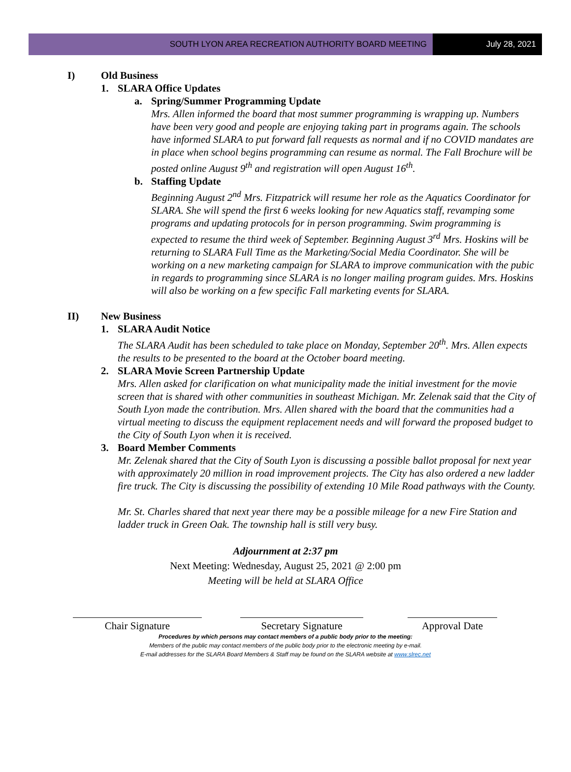SOUTH LYON AREA RECREATION AUTHORITY BOARD MEETING
July 28, 2021
I) Old Business
1. SLARA Office Updates
a. Spring/Summer Programming Update
Mrs. Allen informed the board that most summer programming is wrapping up. Numbers have been very good and people are enjoying taking part in programs again. The schools have informed SLARA to put forward fall requests as normal and if no COVID mandates are in place when school begins programming can resume as normal. The Fall Brochure will be posted online August 9<sup>th</sup> and registration will open August 16<sup>th</sup>.
b. Staffing Update
Beginning August 2<sup>nd</sup> Mrs. Fitzpatrick will resume her role as the Aquatics Coordinator for SLARA. She will spend the first 6 weeks looking for new Aquatics staff, revamping some programs and updating protocols for in person programming. Swim programming is expected to resume the third week of September. Beginning August 3<sup>rd</sup> Mrs. Hoskins will be returning to SLARA Full Time as the Marketing/Social Media Coordinator. She will be working on a new marketing campaign for SLARA to improve communication with the pubic in regards to programming since SLARA is no longer mailing program guides. Mrs. Hoskins will also be working on a few specific Fall marketing events for SLARA.
II) New Business
1. SLARA Audit Notice
The SLARA Audit has been scheduled to take place on Monday, September 20<sup>th</sup>. Mrs. Allen expects the results to be presented to the board at the October board meeting.
2. SLARA Movie Screen Partnership Update
Mrs. Allen asked for clarification on what municipality made the initial investment for the movie screen that is shared with other communities in southeast Michigan. Mr. Zelenak said that the City of South Lyon made the contribution. Mrs. Allen shared with the board that the communities had a virtual meeting to discuss the equipment replacement needs and will forward the proposed budget to the City of South Lyon when it is received.
3. Board Member Comments
Mr. Zelenak shared that the City of South Lyon is discussing a possible ballot proposal for next year with approximately 20 million in road improvement projects. The City has also ordered a new ladder fire truck. The City is discussing the possibility of extending 10 Mile Road pathways with the County.
Mr. St. Charles shared that next year there may be a possible mileage for a new Fire Station and ladder truck in Green Oak. The township hall is still very busy.
Adjournment at 2:37 pm
Next Meeting: Wednesday, August 25, 2021 @ 2:00 pm
Meeting will be held at SLARA Office
Chair Signature Secretary Signature Approval Date
Procedures by which persons may contact members of a public body prior to the meeting:
Members of the public may contact members of the public body prior to the electronic meeting by e-mail.
E-mail addresses for the SLARA Board Members & Staff may be found on the SLARA website at www.slrec.net